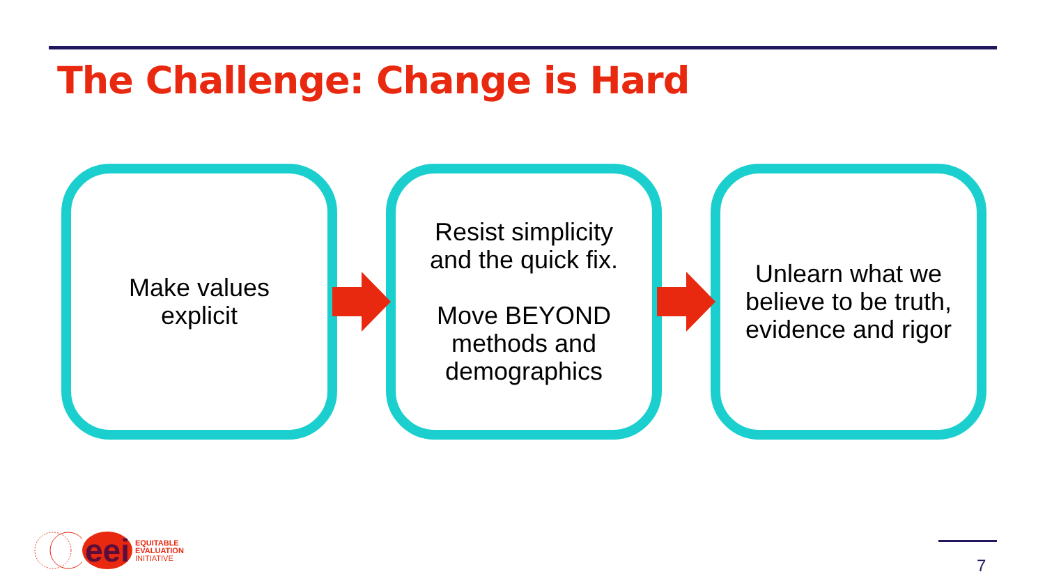The Challenge: Change is Hard
Make values
explicit
Resist simplicity
and the quick fix.
Move BEYOND
methods and
demographics
Unlearn what we
believe to be truth,
evidence and rigor
eei
EQUITABLE
EVALUATION
INITIATIVE
7